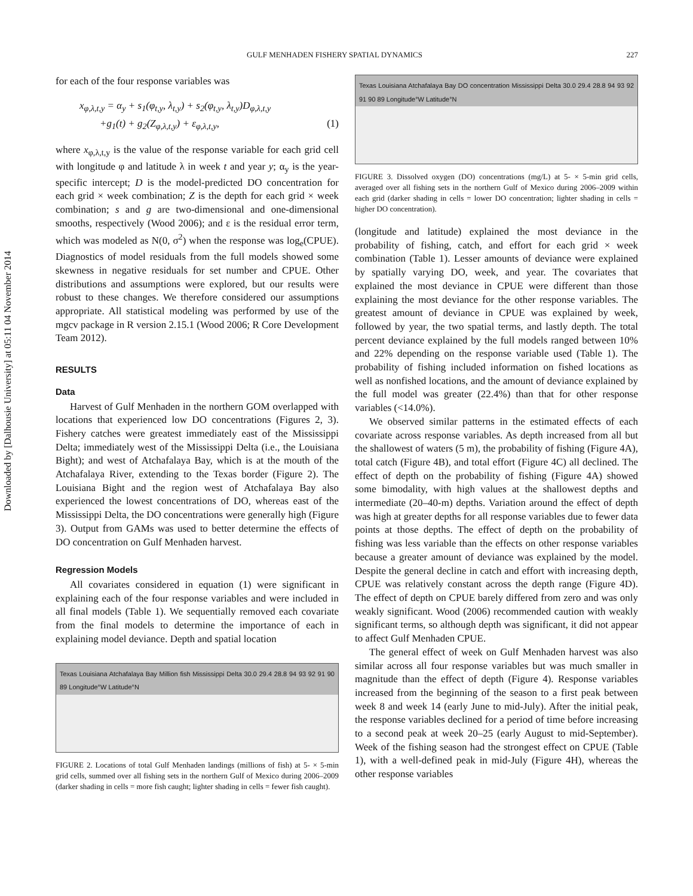Downloaded by [Dalhousie University] at 05:11 04 November 2014
GULF MENHADEN FISHERY SPATIAL DYNAMICS 227
for each of the four response variables was
x<sub>φ,λ,t,y</sub> = α<sub>y</sub> + s<sub>1</sub>(φ<sub>t,y</sub>, λ<sub>t,y</sub>) + s<sub>2</sub>(φ<sub>t,y</sub>, λ<sub>t,y</sub>)D<sub>φ,λ,t,y</sub>
+g<sub>1</sub>(t) + g<sub>2</sub>(Z<sub>φ,λ,t,y</sub>) + ε<sub>φ,λ,t,y</sub>, (1)
where x<sub>φ,λ,t,y</sub> is the value of the response variable for each grid cell with longitude φ and latitude λ in week t and year y; α<sub>y</sub> is the year-specific intercept; D is the model-predicted DO concentration for each grid × week combination; Z is the depth for each grid × week combination; s and g are two-dimensional and one-dimensional smooths, respectively (Wood 2006); and ε is the residual error term, which was modeled as N(0, σ<sup>2</sup>) when the response was log<sub>e</sub>(CPUE). Diagnostics of model residuals from the full models showed some skewness in negative residuals for set number and CPUE. Other distributions and assumptions were explored, but our results were robust to these changes. We therefore considered our assumptions appropriate. All statistical modeling was performed by use of the mgcv package in R version 2.15.1 (Wood 2006; R Core Development Team 2012).
RESULTS
Data
Harvest of Gulf Menhaden in the northern GOM overlapped with locations that experienced low DO concentrations (Figures 2, 3). Fishery catches were greatest immediately east of the Mississippi Delta; immediately west of the Mississippi Delta (i.e., the Louisiana Bight); and west of Atchafalaya Bay, which is at the mouth of the Atchafalaya River, extending to the Texas border (Figure 2). The Louisiana Bight and the region west of Atchafalaya Bay also experienced the lowest concentrations of DO, whereas east of the Mississippi Delta, the DO concentrations were generally high (Figure 3). Output from GAMs was used to better determine the effects of DO concentration on Gulf Menhaden harvest.
Regression Models
All covariates considered in equation (1) were significant in explaining each of the four response variables and were included in all final models (Table 1). We sequentially removed each covariate from the final models to determine the importance of each in explaining model deviance. Depth and spatial location
Texas Louisiana Atchafalaya Bay Million fish Mississippi Delta 30.0 29.4 28.8 94 93 92 91 90 89 Longitude°W Latitude°N
FIGURE 2. Locations of total Gulf Menhaden landings (millions of fish) at 5- × 5-min grid cells, summed over all fishing sets in the northern Gulf of Mexico during 2006–2009 (darker shading in cells = more fish caught; lighter shading in cells = fewer fish caught).
Texas Louisiana Atchafalaya Bay DO concentration Mississippi Delta 30.0 29.4 28.8 94 93 92 91 90 89 Longitude°W Latitude°N
FIGURE 3. Dissolved oxygen (DO) concentrations (mg/L) at 5- × 5-min grid cells, averaged over all fishing sets in the northern Gulf of Mexico during 2006–2009 within each grid (darker shading in cells = lower DO concentration; lighter shading in cells = higher DO concentration).
(longitude and latitude) explained the most deviance in the probability of fishing, catch, and effort for each grid × week combination (Table 1). Lesser amounts of deviance were explained by spatially varying DO, week, and year. The covariates that explained the most deviance in CPUE were different than those explaining the most deviance for the other response variables. The greatest amount of deviance in CPUE was explained by week, followed by year, the two spatial terms, and lastly depth. The total percent deviance explained by the full models ranged between 10% and 22% depending on the response variable used (Table 1). The probability of fishing included information on fished locations as well as nonfished locations, and the amount of deviance explained by the full model was greater (22.4%) than that for other response variables (<14.0%).
We observed similar patterns in the estimated effects of each covariate across response variables. As depth increased from all but the shallowest of waters (5 m), the probability of fishing (Figure 4A), total catch (Figure 4B), and total effort (Figure 4C) all declined. The effect of depth on the probability of fishing (Figure 4A) showed some bimodality, with high values at the shallowest depths and intermediate (20–40-m) depths. Variation around the effect of depth was high at greater depths for all response variables due to fewer data points at those depths. The effect of depth on the probability of fishing was less variable than the effects on other response variables because a greater amount of deviance was explained by the model. Despite the general decline in catch and effort with increasing depth, CPUE was relatively constant across the depth range (Figure 4D). The effect of depth on CPUE barely differed from zero and was only weakly significant. Wood (2006) recommended caution with weakly significant terms, so although depth was significant, it did not appear to affect Gulf Menhaden CPUE.
The general effect of week on Gulf Menhaden harvest was also similar across all four response variables but was much smaller in magnitude than the effect of depth (Figure 4). Response variables increased from the beginning of the season to a first peak between week 8 and week 14 (early June to mid-July). After the initial peak, the response variables declined for a period of time before increasing to a second peak at week 20–25 (early August to mid-September). Week of the fishing season had the strongest effect on CPUE (Table 1), with a well-defined peak in mid-July (Figure 4H), whereas the other response variables